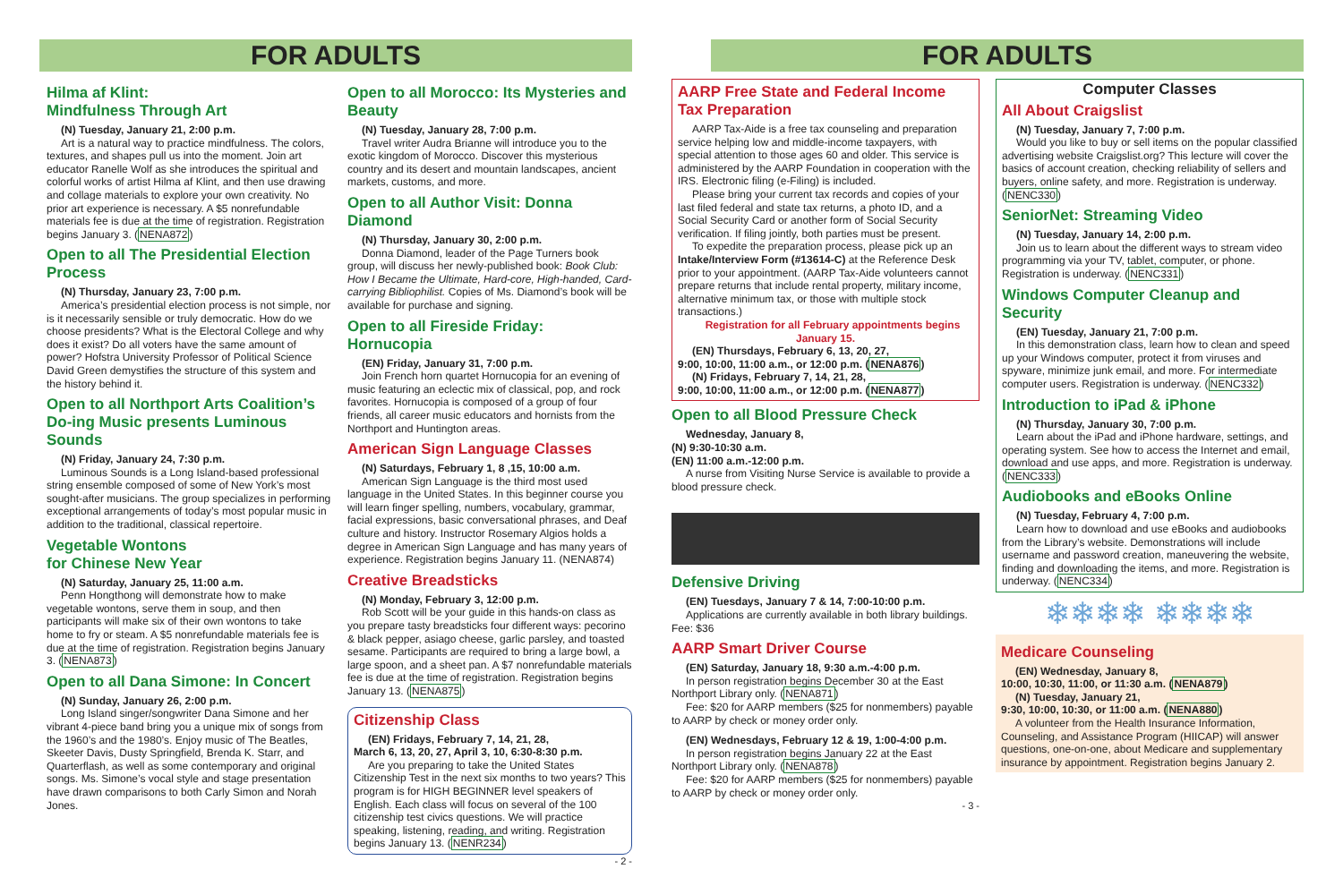FOR ADULTS
Hilma af Klint:
Mindfulness Through Art
(N) Tuesday, January 21, 2:00 p.m.
Art is a natural way to practice mindfulness. The colors, textures, and shapes pull us into the moment. Join art educator Ranelle Wolf as she introduces the spiritual and colorful works of artist Hilma af Klint, and then use drawing and collage materials to explore your own creativity. No prior art experience is necessary. A $5 nonrefundable materials fee is due at the time of registration. Registration begins January 3. (NENA872)
Open to all The Presidential Election Process
(N) Thursday, January 23, 7:00 p.m.
America’s presidential election process is not simple, nor is it necessarily sensible or truly democratic. How do we choose presidents? What is the Electoral College and why does it exist? Do all voters have the same amount of power? Hofstra University Professor of Political Science David Green demystifies the structure of this system and the history behind it.
Open to all Northport Arts Coalition’s Do-ing Music presents Luminous Sounds
(N) Friday, January 24, 7:30 p.m.
Luminous Sounds is a Long Island-based professional string ensemble composed of some of New York’s most sought-after musicians. The group specializes in performing exceptional arrangements of today’s most popular music in addition to the traditional, classical repertoire.
Vegetable Wontons
for Chinese New Year
(N) Saturday, January 25, 11:00 a.m.
Penn Hongthong will demonstrate how to make vegetable wontons, serve them in soup, and then participants will make six of their own wontons to take home to fry or steam. A $5 nonrefundable materials fee is due at the time of registration. Registration begins January 3. (NENA873)
Open to all Dana Simone: In Concert
(N) Sunday, January 26, 2:00 p.m.
Long Island singer/songwriter Dana Simone and her vibrant 4-piece band bring you a unique mix of songs from the 1960’s and the 1980’s. Enjoy music of The Beatles, Skeeter Davis, Dusty Springfield, Brenda K. Starr, and Quarterflash, as well as some contemporary and original songs. Ms. Simone’s vocal style and stage presentation have drawn comparisons to both Carly Simon and Norah Jones.
Open to all Morocco: Its Mysteries and Beauty
(N) Tuesday, January 28, 7:00 p.m.
Travel writer Audra Brianne will introduce you to the exotic kingdom of Morocco. Discover this mysterious country and its desert and mountain landscapes, ancient markets, customs, and more.
Open to all Author Visit: Donna Diamond
(N) Thursday, January 30, 2:00 p.m.
Donna Diamond, leader of the Page Turners book group, will discuss her newly-published book: Book Club: How I Became the Ultimate, Hard-core, High-handed, Card-carrying Bibliophilist. Copies of Ms. Diamond’s book will be available for purchase and signing.
Open to all Fireside Friday: Hornucopia
(EN) Friday, January 31, 7:00 p.m.
Join French horn quartet Hornucopia for an evening of music featuring an eclectic mix of classical, pop, and rock favorites. Hornucopia is composed of a group of four friends, all career music educators and hornists from the Northport and Huntington areas.
American Sign Language Classes
(N) Saturdays, February 1, 8 ,15, 10:00 a.m.
American Sign Language is the third most used language in the United States. In this beginner course you will learn finger spelling, numbers, vocabulary, grammar, facial expressions, basic conversational phrases, and Deaf culture and history. Instructor Rosemary Algios holds a degree in American Sign Language and has many years of experience. Registration begins January 11. (NENA874)
Creative Breadsticks
(N) Monday, February 3, 12:00 p.m.
Rob Scott will be your guide in this hands-on class as you prepare tasty breadsticks four different ways: pecorino & black pepper, asiago cheese, garlic parsley, and toasted sesame. Participants are required to bring a large bowl, a large spoon, and a sheet pan. A $7 nonrefundable materials fee is due at the time of registration. Registration begins January 13. (NENA875)
Citizenship Class
(EN) Fridays, February 7, 14, 21, 28,
March 6, 13, 20, 27, April 3, 10, 6:30-8:30 p.m.
Are you preparing to take the United States Citizenship Test in the next six months to two years? This program is for HIGH BEGINNER level speakers of English. Each class will focus on several of the 100 citizenship test civics questions. We will practice speaking, listening, reading, and writing. Registration begins January 13. (NENR234)
- 2 -
FOR ADULTS
AARP Free State and Federal Income Tax Preparation
AARP Tax-Aide is a free tax counseling and preparation service helping low and middle-income taxpayers, with special attention to those ages 60 and older. This service is administered by the AARP Foundation in cooperation with the IRS. Electronic filing (e-Filing) is included.
Please bring your current tax records and copies of your last filed federal and state tax returns, a photo ID, and a Social Security Card or another form of Social Security verification. If filing jointly, both parties must be present.
To expedite the preparation process, please pick up an Intake/Interview Form (#13614-C) at the Reference Desk prior to your appointment. (AARP Tax-Aide volunteers cannot prepare returns that include rental property, military income, alternative minimum tax, or those with multiple stock transactions.)
Registration for all February appointments begins January 15.
(EN) Thursdays, February 6, 13, 20, 27,
9:00, 10:00, 11:00 a.m., or 12:00 p.m. (NENA876)
(N) Fridays, February 7, 14, 21, 28,
9:00, 10:00, 11:00 a.m., or 12:00 p.m. (NENA877)
Open to all Blood Pressure Check
Wednesday, January 8,
(N) 9:30-10:30 a.m.
(EN) 11:00 a.m.-12:00 p.m.
A nurse from Visiting Nurse Service is available to provide a blood pressure check.
Defensive Driving
(EN) Tuesdays, January 7 & 14, 7:00-10:00 p.m.
Applications are currently available in both library buildings. Fee: $36
AARP Smart Driver Course
(EN) Saturday, January 18, 9:30 a.m.-4:00 p.m.
In person registration begins December 30 at the East Northport Library only. (NENA871)
Fee: $20 for AARP members ($25 for nonmembers) payable to AARP by check or money order only.
(EN) Wednesdays, February 12 & 19, 1:00-4:00 p.m.
In person registration begins January 22 at the East Northport Library only. (NENA878)
Fee: $20 for AARP members ($25 for nonmembers) payable to AARP by check or money order only.
- 3 -
Computer Classes
All About Craigslist
(N) Tuesday, January 7, 7:00 p.m.
Would you like to buy or sell items on the popular classified advertising website Craigslist.org? This lecture will cover the basics of account creation, checking reliability of sellers and buyers, online safety, and more. Registration is underway. (NENC330)
SeniorNet: Streaming Video
(N) Tuesday, January 14, 2:00 p.m.
Join us to learn about the different ways to stream video programming via your TV, tablet, computer, or phone. Registration is underway. (NENC331)
Windows Computer Cleanup and Security
(EN) Tuesday, January 21, 7:00 p.m.
In this demonstration class, learn how to clean and speed up your Windows computer, protect it from viruses and spyware, minimize junk email, and more. For intermediate computer users. Registration is underway. (NENC332)
Introduction to iPad & iPhone
(N) Thursday, January 30, 7:00 p.m.
Learn about the iPad and iPhone hardware, settings, and operating system. See how to access the Internet and email, download and use apps, and more. Registration is underway. (NENC333)
Audiobooks and eBooks Online
(N) Tuesday, February 4, 7:00 p.m.
Learn how to download and use eBooks and audiobooks from the Library’s website. Demonstrations will include username and password creation, maneuvering the website, finding and downloading the items, and more. Registration is underway. (NENC334)
❄❄❄❄ ❄❄❄❄
Medicare Counseling
(EN) Wednesday, January 8,
10:00, 10:30, 11:00, or 11:30 a.m. (NENA879)
(N) Tuesday, January 21,
9:30, 10:00, 10:30, or 11:00 a.m. (NENA880)
A volunteer from the Health Insurance Information, Counseling, and Assistance Program (HIICAP) will answer questions, one-on-one, about Medicare and supplementary insurance by appointment. Registration begins January 2.